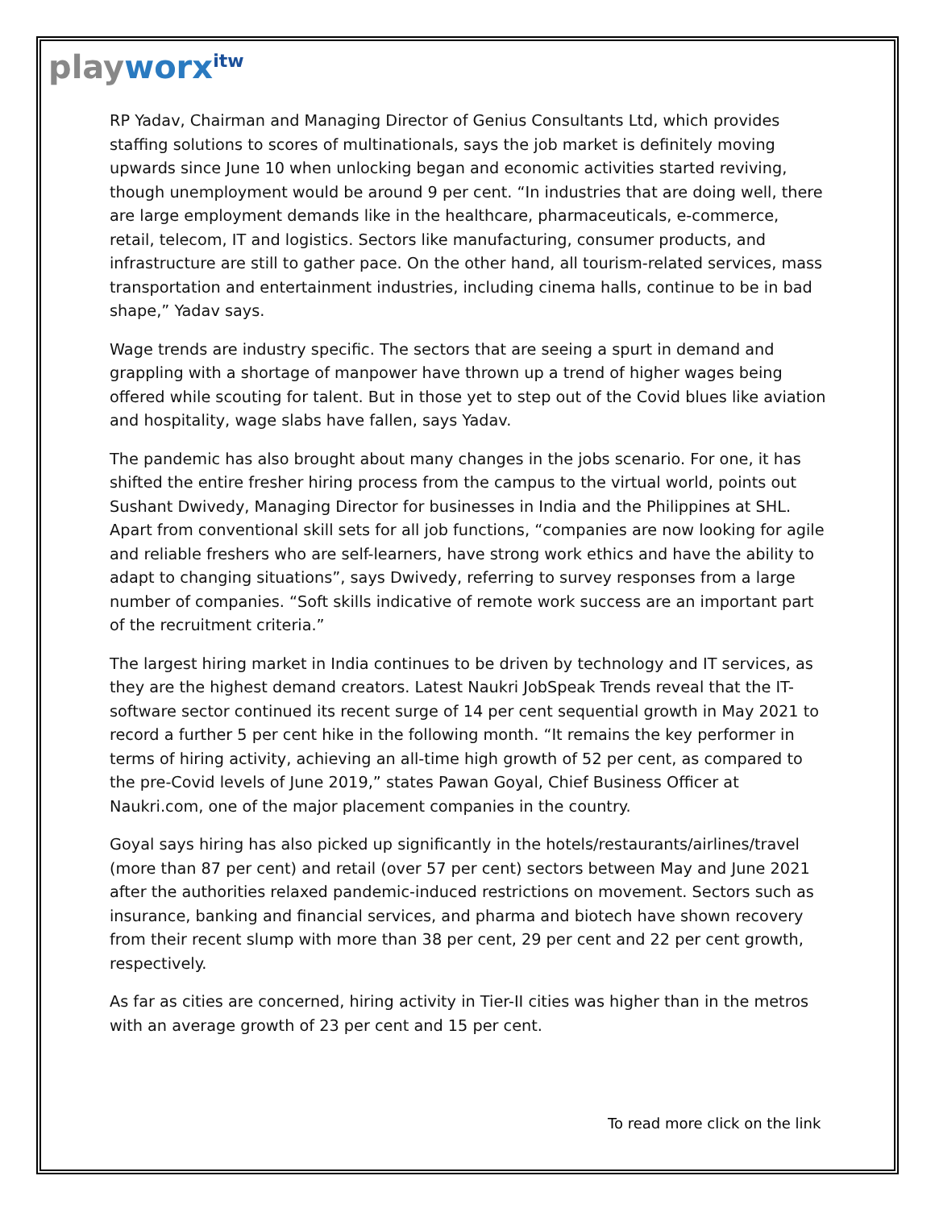playworx<sup>itw</sup>
RP Yadav, Chairman and Managing Director of Genius Consultants Ltd, which provides staffing solutions to scores of multinationals, says the job market is definitely moving upwards since June 10 when unlocking began and economic activities started reviving, though unemployment would be around 9 per cent. “In industries that are doing well, there are large employment demands like in the healthcare, pharmaceuticals, e-commerce, retail, telecom, IT and logistics. Sectors like manufacturing, consumer products, and infrastructure are still to gather pace. On the other hand, all tourism-related services, mass transportation and entertainment industries, including cinema halls, continue to be in bad shape,” Yadav says.
Wage trends are industry specific. The sectors that are seeing a spurt in demand and grappling with a shortage of manpower have thrown up a trend of higher wages being offered while scouting for talent. But in those yet to step out of the Covid blues like aviation and hospitality, wage slabs have fallen, says Yadav.
The pandemic has also brought about many changes in the jobs scenario. For one, it has shifted the entire fresher hiring process from the campus to the virtual world, points out Sushant Dwivedy, Managing Director for businesses in India and the Philippines at SHL. Apart from conventional skill sets for all job functions, “companies are now looking for agile and reliable freshers who are self-learners, have strong work ethics and have the ability to adapt to changing situations”, says Dwivedy, referring to survey responses from a large number of companies. “Soft skills indicative of remote work success are an important part of the recruitment criteria.”
The largest hiring market in India continues to be driven by technology and IT services, as they are the highest demand creators. Latest Naukri JobSpeak Trends reveal that the IT-software sector continued its recent surge of 14 per cent sequential growth in May 2021 to record a further 5 per cent hike in the following month. “It remains the key performer in terms of hiring activity, achieving an all-time high growth of 52 per cent, as compared to the pre-Covid levels of June 2019,” states Pawan Goyal, Chief Business Officer at Naukri.com, one of the major placement companies in the country.
Goyal says hiring has also picked up significantly in the hotels/restaurants/airlines/travel (more than 87 per cent) and retail (over 57 per cent) sectors between May and June 2021 after the authorities relaxed pandemic-induced restrictions on movement. Sectors such as insurance, banking and financial services, and pharma and biotech have shown recovery from their recent slump with more than 38 per cent, 29 per cent and 22 per cent growth, respectively.
As far as cities are concerned, hiring activity in Tier-II cities was higher than in the metros with an average growth of 23 per cent and 15 per cent.
To read more click on the link